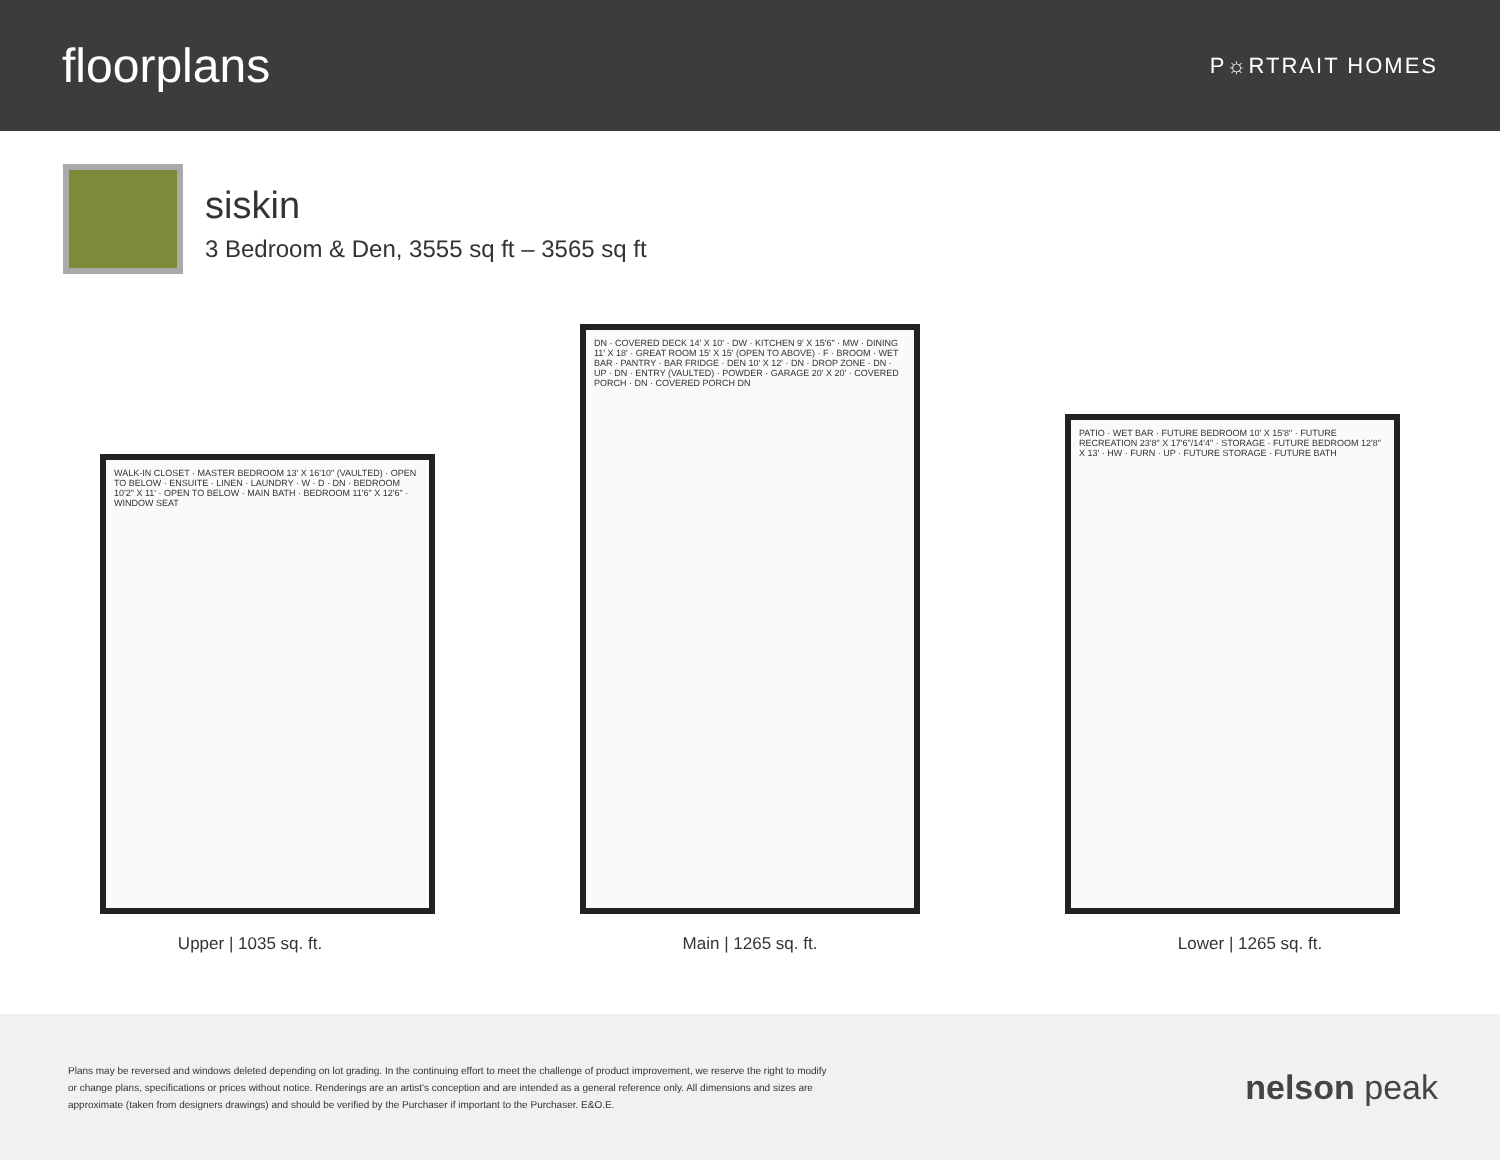floorplans
P☼RTRAIT HOMES
siskin
3 Bedroom & Den, 3555 sq ft – 3565 sq ft
WALK-IN CLOSET · MASTER BEDROOM 13' X 16'10" (VAULTED) · OPEN TO BELOW · ENSUITE · LINEN · LAUNDRY · W · D · DN · BEDROOM 10'2" X 11' · OPEN TO BELOW · MAIN BATH · BEDROOM 11'6" X 12'6" · WINDOW SEAT
DN · COVERED DECK 14' X 10' · DW · KITCHEN 9' X 15'6" · MW · DINING 11' X 18' · GREAT ROOM 15' X 15' (OPEN TO ABOVE) · F · BROOM · WET BAR · PANTRY · BAR FRIDGE · DEN 10' X 12' · DN · DROP ZONE · DN · UP · DN · ENTRY (VAULTED) · POWDER · GARAGE 20' X 20' · COVERED PORCH · DN · COVERED PORCH DN
PATIO · WET BAR · FUTURE BEDROOM 10' X 15'8" · FUTURE RECREATION 23'8" X 17'6"/14'4" · STORAGE · FUTURE BEDROOM 12'8" X 13' · HW · FURN · UP · FUTURE STORAGE · FUTURE BATH
Upper | 1035 sq. ft. Main | 1265 sq. ft. Lower | 1265 sq. ft.
Plans may be reversed and windows deleted depending on lot grading. In the continuing effort to meet the challenge of product improvement, we reserve the right to modify or change plans, specifications or prices without notice. Renderings are an artist's conception and are intended as a general reference only. All dimensions and sizes are approximate (taken from designers drawings) and should be verified by the Purchaser if important to the Purchaser. E&O.E.
nelson peak